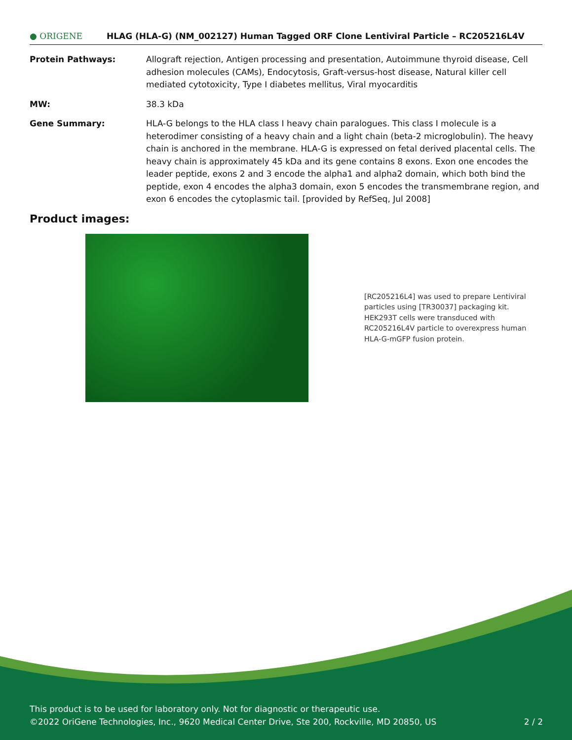● ORIGENE
HLAG (HLA-G) (NM_002127) Human Tagged ORF Clone Lentiviral Particle – RC205216L4V
Protein Pathways: Allograft rejection, Antigen processing and presentation, Autoimmune thyroid disease, Cell adhesion molecules (CAMs), Endocytosis, Graft-versus-host disease, Natural killer cell mediated cytotoxicity, Type I diabetes mellitus, Viral myocarditis
MW: 38.3 kDa
Gene Summary: HLA-G belongs to the HLA class I heavy chain paralogues. This class I molecule is a heterodimer consisting of a heavy chain and a light chain (beta-2 microglobulin). The heavy chain is anchored in the membrane. HLA-G is expressed on fetal derived placental cells. The heavy chain is approximately 45 kDa and its gene contains 8 exons. Exon one encodes the leader peptide, exons 2 and 3 encode the alpha1 and alpha2 domain, which both bind the peptide, exon 4 encodes the alpha3 domain, exon 5 encodes the transmembrane region, and exon 6 encodes the cytoplasmic tail. [provided by RefSeq, Jul 2008]
Product images:
[RC205216L4] was used to prepare Lentiviral particles using [TR30037] packaging kit. HEK293T cells were transduced with RC205216L4V particle to overexpress human HLA-G-mGFP fusion protein.
This product is to be used for laboratory only. Not for diagnostic or therapeutic use.
©2022 OriGene Technologies, Inc., 9620 Medical Center Drive, Ste 200, Rockville, MD 20850, US 2 / 2